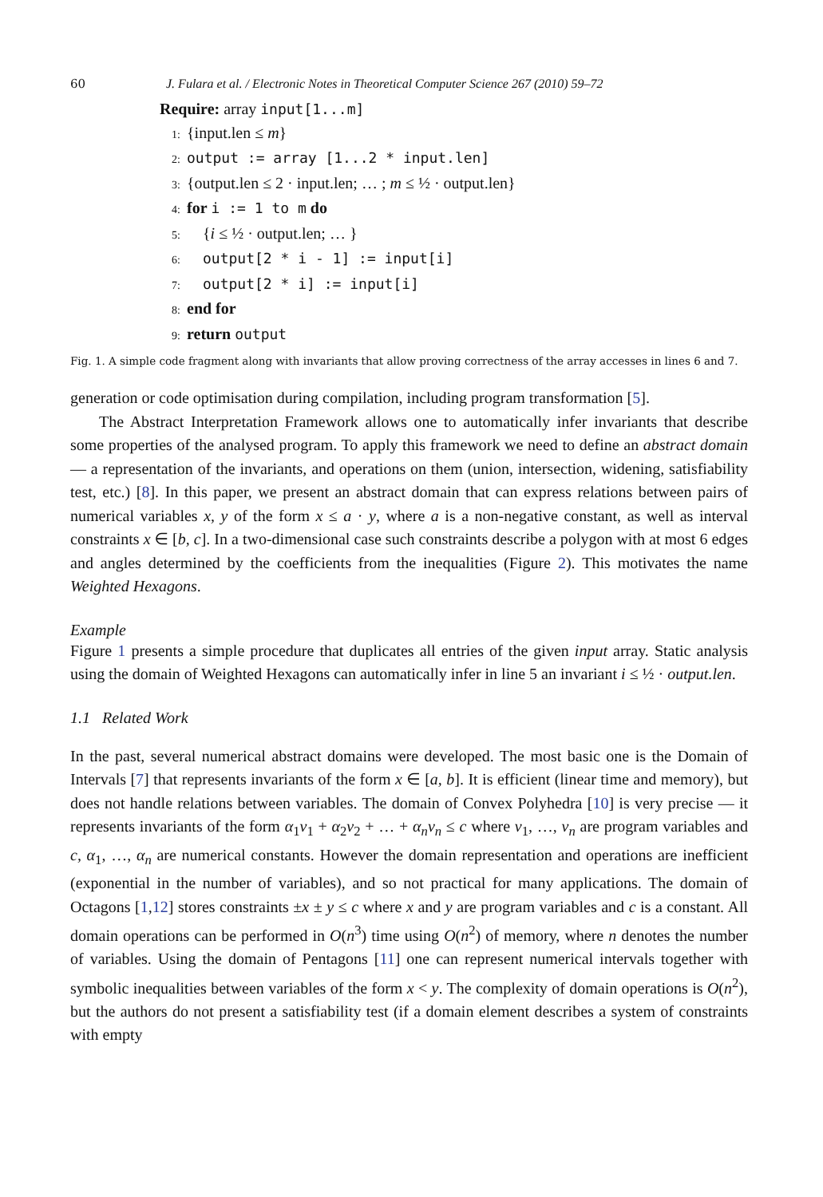60 J. Fulara et al. / Electronic Notes in Theoretical Computer Science 267 (2010) 59–72
Require: array input[1...m]
1: {input.len ≤ m}
2: output := array [1...2 * input.len]
3: {output.len ≤ 2 · input.len; … ; m ≤ ½ · output.len}
4: for i := 1 to m do
5: {i ≤ ½ · output.len; … }
6: output[2 * i - 1] := input[i]
7: output[2 * i] := input[i]
8: end for
9: return output
Fig. 1. A simple code fragment along with invariants that allow proving correctness of the array accesses in lines 6 and 7.
generation or code optimisation during compilation, including program transformation [5].
The Abstract Interpretation Framework allows one to automatically infer invariants that describe some properties of the analysed program. To apply this framework we need to define an abstract domain — a representation of the invariants, and operations on them (union, intersection, widening, satisfiability test, etc.) [8]. In this paper, we present an abstract domain that can express relations between pairs of numerical variables x, y of the form x ≤ a · y, where a is a non-negative constant, as well as interval constraints x ∈ [b, c]. In a two-dimensional case such constraints describe a polygon with at most 6 edges and angles determined by the coefficients from the inequalities (Figure 2). This motivates the name Weighted Hexagons.
Example
Figure 1 presents a simple procedure that duplicates all entries of the given input array. Static analysis using the domain of Weighted Hexagons can automatically infer in line 5 an invariant i ≤ ½ · output.len.
1.1 Related Work
In the past, several numerical abstract domains were developed. The most basic one is the Domain of Intervals [7] that represents invariants of the form x ∈ [a, b]. It is efficient (linear time and memory), but does not handle relations between variables. The domain of Convex Polyhedra [10] is very precise — it represents invariants of the form α<sub>1</sub>v<sub>1</sub> + α<sub>2</sub>v<sub>2</sub> + … + α<sub>n</sub>v<sub>n</sub> ≤ c where v<sub>1</sub>, …, v<sub>n</sub> are program variables and c, α<sub>1</sub>, …, α<sub>n</sub> are numerical constants. However the domain representation and operations are inefficient (exponential in the number of variables), and so not practical for many applications. The domain of Octagons [1,12] stores constraints ±x ± y ≤ c where x and y are program variables and c is a constant. All domain operations can be performed in O(n<sup>3</sup>) time using O(n<sup>2</sup>) of memory, where n denotes the number of variables. Using the domain of Pentagons [11] one can represent numerical intervals together with symbolic inequalities between variables of the form x < y. The complexity of domain operations is O(n<sup>2</sup>), but the authors do not present a satisfiability test (if a domain element describes a system of constraints with empty